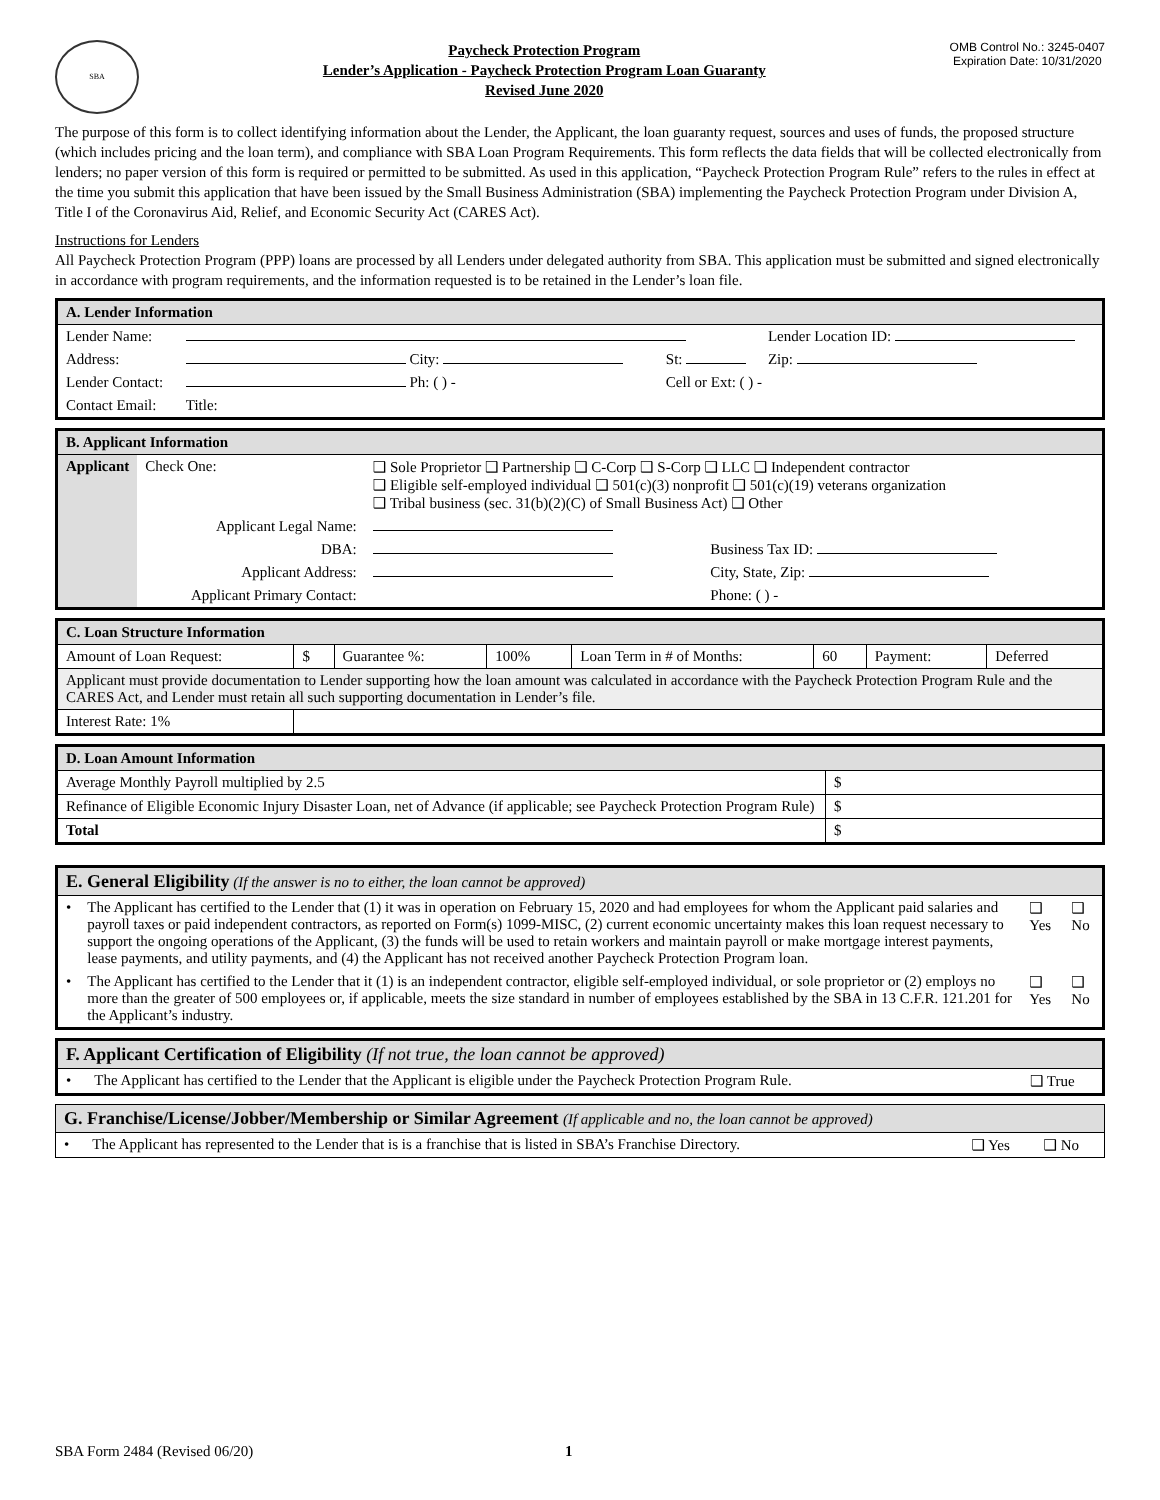SBA
Paycheck Protection Program
Lender’s Application - Paycheck Protection Program Loan Guaranty
Revised June 2020
OMB Control No.: 3245-0407
Expiration Date: 10/31/2020
The purpose of this form is to collect identifying information about the Lender, the Applicant, the loan guaranty request, sources and uses of funds, the proposed structure (which includes pricing and the loan term), and compliance with SBA Loan Program Requirements. This form reflects the data fields that will be collected electronically from lenders; no paper version of this form is required or permitted to be submitted. As used in this application, “Paycheck Protection Program Rule” refers to the rules in effect at the time you submit this application that have been issued by the Small Business Administration (SBA) implementing the Paycheck Protection Program under Division A, Title I of the Coronavirus Aid, Relief, and Economic Security Act (CARES Act).
Instructions for Lenders
All Paycheck Protection Program (PPP) loans are processed by all Lenders under delegated authority from SBA. This application must be submitted and signed electronically in accordance with program requirements, and the information requested is to be retained in the Lender’s loan file.
| A. Lender Information | | | |
| Lender Name: | | | Lender Location ID: |
| Address: | City: | St: | Zip: |
| Lender Contact: | Ph: ( ) - | Cell or Ext: ( ) - | |
| Contact Email: | Title: | | |
| B. Applicant Information | | | |
| Applicant | Check One: | ❑ Sole Proprietor ❑ Partnership ❑ C-Corp ❑ S-Corp ❑ LLC ❑ Independent contractor ❑ Eligible self-employed individual ❑ 501(c)(3) nonprofit ❑ 501(c)(19) veterans organization ❑ Tribal business (sec. 31(b)(2)(C) of Small Business Act) ❑ Other | |
| | Applicant Legal Name: | | |
| | DBA: | | Business Tax ID: |
| | Applicant Address: | | City, State, Zip: |
| | Applicant Primary Contact: | | Phone: ( ) - |
| C. Loan Structure Information | | | | | | | |
| Amount of Loan Request: | $ | Guarantee %: | 100% | Loan Term in # of Months: | 60 | Payment: | Deferred |
| Applicant must provide documentation to Lender supporting how the loan amount was calculated in accordance with the Paycheck Protection Program Rule and the CARES Act, and Lender must retain all such supporting documentation in Lender’s file. | | | | | | | |
| Interest Rate: 1% | | | | | | | |
| D. Loan Amount Information | |
| Average Monthly Payroll multiplied by 2.5 | $ |
| Refinance of Eligible Economic Injury Disaster Loan, net of Advance (if applicable; see Paycheck Protection Program Rule) | $ |
| Total | $ |
| E. General Eligibility (If the answer is no to either, the loan cannot be approved) | | | |
| • | The Applicant has certified to the Lender that (1) it was in operation on February 15, 2020 and had employees for whom the Applicant paid salaries and payroll taxes or paid independent contractors, as reported on Form(s) 1099-MISC, (2) current economic uncertainty makes this loan request necessary to support the ongoing operations of the Applicant, (3) the funds will be used to retain workers and maintain payroll or make mortgage interest payments, lease payments, and utility payments, and (4) the Applicant has not received another Paycheck Protection Program loan. | ❑ Yes | ❑ No |
| • | The Applicant has certified to the Lender that it (1) is an independent contractor, eligible self-employed individual, or sole proprietor or (2) employs no more than the greater of 500 employees or, if applicable, meets the size standard in number of employees established by the SBA in 13 C.F.R. 121.201 for the Applicant’s industry. | ❑ Yes | ❑ No |
| F. Applicant Certification of Eligibility (If not true, the loan cannot be approved) | | |
| • | The Applicant has certified to the Lender that the Applicant is eligible under the Paycheck Protection Program Rule. | ❑ True |
| G. Franchise/License/Jobber/Membership or Similar Agreement (If applicable and no, the loan cannot be approved) | | | |
| • | The Applicant has represented to the Lender that is is a franchise that is listed in SBA’s Franchise Directory. | ❑ Yes | ❑ No |
SBA Form 2484 (Revised 06/20) 1